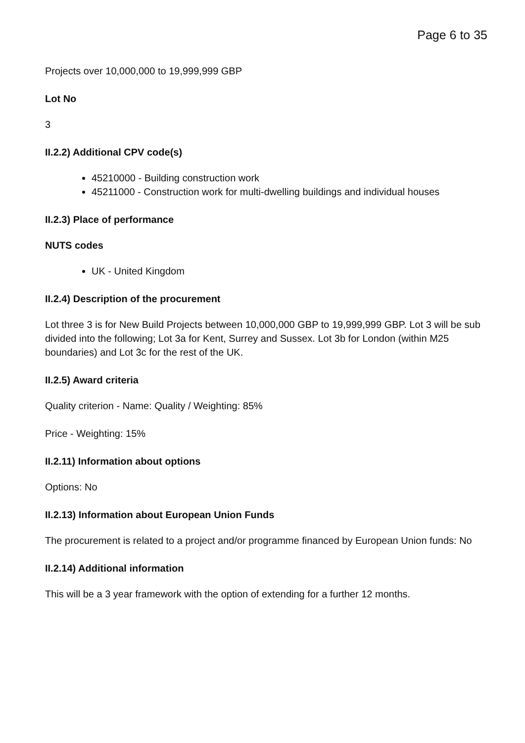Page 6 to 35
Projects over 10,000,000 to 19,999,999 GBP
Lot No
3
II.2.2) Additional CPV code(s)
45210000 - Building construction work
45211000 - Construction work for multi-dwelling buildings and individual houses
II.2.3) Place of performance
NUTS codes
UK - United Kingdom
II.2.4) Description of the procurement
Lot three 3 is for New Build Projects between 10,000,000 GBP to 19,999,999 GBP. Lot 3 will be sub divided into the following; Lot 3a for Kent, Surrey and Sussex. Lot 3b for London (within M25 boundaries) and Lot 3c for the rest of the UK.
II.2.5) Award criteria
Quality criterion - Name: Quality / Weighting: 85%
Price - Weighting: 15%
II.2.11) Information about options
Options: No
II.2.13) Information about European Union Funds
The procurement is related to a project and/or programme financed by European Union funds: No
II.2.14) Additional information
This will be a 3 year framework with the option of extending for a further 12 months.